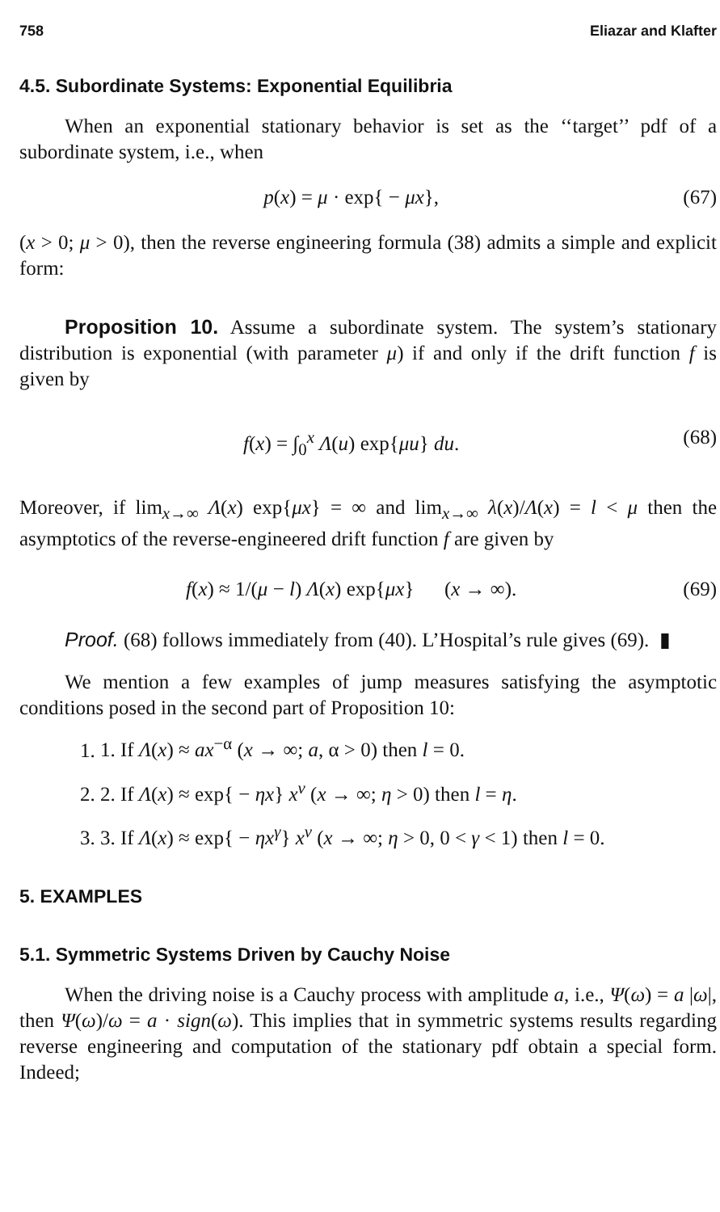758 Eliazar and Klafter
4.5. Subordinate Systems: Exponential Equilibria
When an exponential stationary behavior is set as the ‘‘target’’ pdf of a subordinate system, i.e., when
p(x) = μ · exp{ − μx}, (67)
(x > 0; μ > 0), then the reverse engineering formula (38) admits a simple and explicit form:
Proposition 10. Assume a subordinate system. The system’s stationary distribution is exponential (with parameter μ) if and only if the drift function f is given by
f(x) = ∫<sub>0</sub><sup>x</sup> Λ(u) exp{μu} du. (68)
Moreover, if lim<sub>x→∞</sub> Λ(x) exp{μx} = ∞ and lim<sub>x→∞</sub> λ(x)/Λ(x) = l < μ then the asymptotics of the reverse-engineered drift function f are given by
f(x) ≈ 1/(μ − l) Λ(x) exp{μx} (x → ∞). (69)
Proof. (68) follows immediately from (40). L’Hospital’s rule gives (69). ▮
We mention a few examples of jump measures satisfying the asymptotic conditions posed in the second part of Proposition 10:
1. 1. If Λ(x) ≈ ax<sup>−α</sup> (x → ∞; a, α > 0) then l = 0.
2. 2. If Λ(x) ≈ exp{ − ηx} x<sup>ν</sup> (x → ∞; η > 0) then l = η.
3. 3. If Λ(x) ≈ exp{ − ηx<sup>γ</sup>} x<sup>ν</sup> (x → ∞; η > 0, 0 < γ < 1) then l = 0.
5. EXAMPLES
5.1. Symmetric Systems Driven by Cauchy Noise
When the driving noise is a Cauchy process with amplitude a, i.e., Ψ(ω) = a |ω|, then Ψ(ω)/ω = a · sign(ω). This implies that in symmetric systems results regarding reverse engineering and computation of the stationary pdf obtain a special form. Indeed;